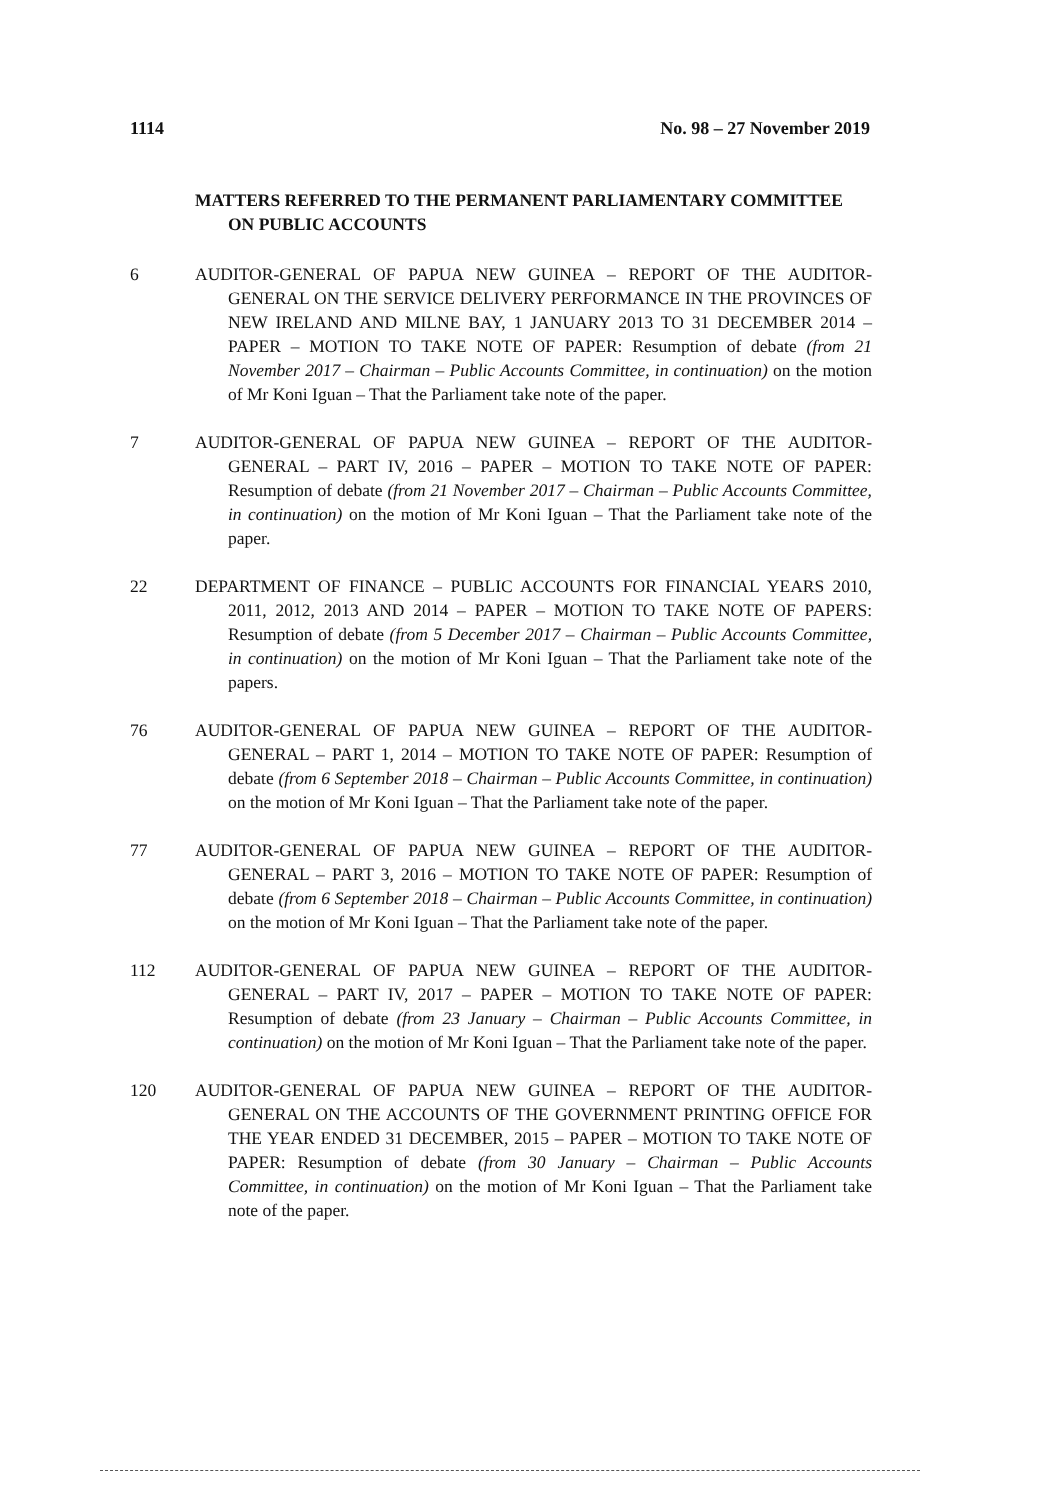1114 No. 98 – 27 November 2019
MATTERS REFERRED TO THE PERMANENT PARLIAMENTARY COMMITTEE ON PUBLIC ACCOUNTS
6 AUDITOR-GENERAL OF PAPUA NEW GUINEA – REPORT OF THE AUDITOR-GENERAL ON THE SERVICE DELIVERY PERFORMANCE IN THE PROVINCES OF NEW IRELAND AND MILNE BAY, 1 JANUARY 2013 TO 31 DECEMBER 2014 – PAPER – MOTION TO TAKE NOTE OF PAPER: Resumption of debate (from 21 November 2017 – Chairman – Public Accounts Committee, in continuation) on the motion of Mr Koni Iguan – That the Parliament take note of the paper.
7 AUDITOR-GENERAL OF PAPUA NEW GUINEA – REPORT OF THE AUDITOR-GENERAL – PART IV, 2016 – PAPER – MOTION TO TAKE NOTE OF PAPER: Resumption of debate (from 21 November 2017 – Chairman – Public Accounts Committee, in continuation) on the motion of Mr Koni Iguan – That the Parliament take note of the paper.
22 DEPARTMENT OF FINANCE – PUBLIC ACCOUNTS FOR FINANCIAL YEARS 2010, 2011, 2012, 2013 AND 2014 – PAPER – MOTION TO TAKE NOTE OF PAPERS: Resumption of debate (from 5 December 2017 – Chairman – Public Accounts Committee, in continuation) on the motion of Mr Koni Iguan – That the Parliament take note of the papers.
76 AUDITOR-GENERAL OF PAPUA NEW GUINEA – REPORT OF THE AUDITOR-GENERAL – PART 1, 2014 – MOTION TO TAKE NOTE OF PAPER: Resumption of debate (from 6 September 2018 – Chairman – Public Accounts Committee, in continuation) on the motion of Mr Koni Iguan – That the Parliament take note of the paper.
77 AUDITOR-GENERAL OF PAPUA NEW GUINEA – REPORT OF THE AUDITOR-GENERAL – PART 3, 2016 – MOTION TO TAKE NOTE OF PAPER: Resumption of debate (from 6 September 2018 – Chairman – Public Accounts Committee, in continuation) on the motion of Mr Koni Iguan – That the Parliament take note of the paper.
112 AUDITOR-GENERAL OF PAPUA NEW GUINEA – REPORT OF THE AUDITOR-GENERAL – PART IV, 2017 – PAPER – MOTION TO TAKE NOTE OF PAPER: Resumption of debate (from 23 January – Chairman – Public Accounts Committee, in continuation) on the motion of Mr Koni Iguan – That the Parliament take note of the paper.
120 AUDITOR-GENERAL OF PAPUA NEW GUINEA – REPORT OF THE AUDITOR-GENERAL ON THE ACCOUNTS OF THE GOVERNMENT PRINTING OFFICE FOR THE YEAR ENDED 31 DECEMBER, 2015 – PAPER – MOTION TO TAKE NOTE OF PAPER: Resumption of debate (from 30 January – Chairman – Public Accounts Committee, in continuation) on the motion of Mr Koni Iguan – That the Parliament take note of the paper.